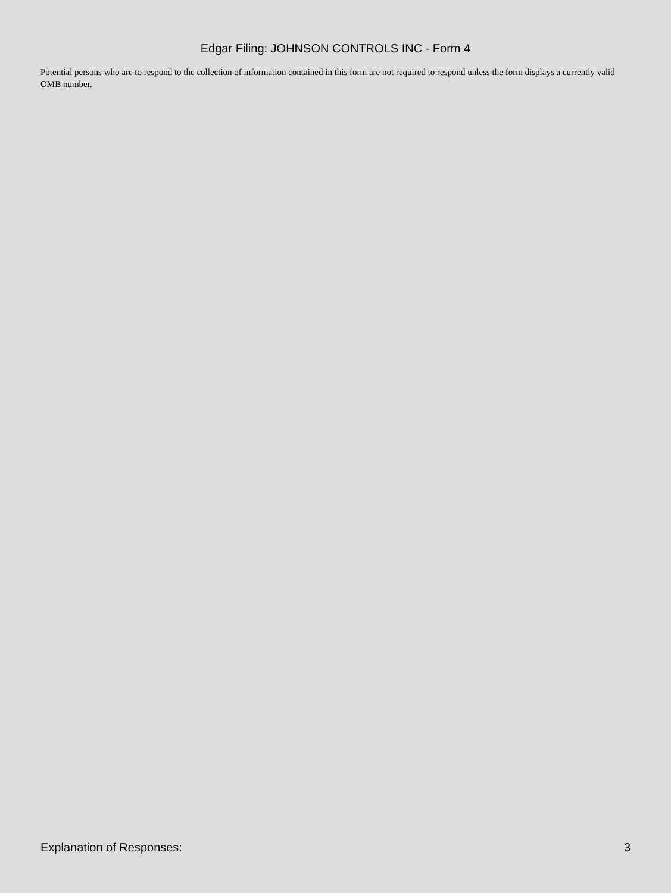Edgar Filing: JOHNSON CONTROLS INC - Form 4
Potential persons who are to respond to the collection of information contained in this form are not required to respond unless the form displays a currently valid OMB number.
Explanation of Responses: 3